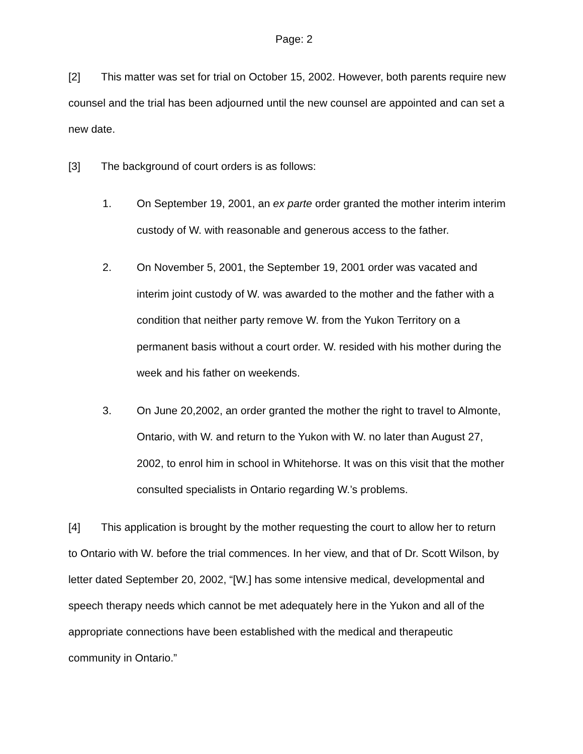Page: 2
[2] This matter was set for trial on October 15, 2002. However, both parents require new counsel and the trial has been adjourned until the new counsel are appointed and can set a new date.
[3] The background of court orders is as follows:
1. On September 19, 2001, an ex parte order granted the mother interim interim custody of W. with reasonable and generous access to the father.
2. On November 5, 2001, the September 19, 2001 order was vacated and interim joint custody of W. was awarded to the mother and the father with a condition that neither party remove W. from the Yukon Territory on a permanent basis without a court order. W. resided with his mother during the week and his father on weekends.
3. On June 20,2002, an order granted the mother the right to travel to Almonte, Ontario, with W. and return to the Yukon with W. no later than August 27, 2002, to enrol him in school in Whitehorse. It was on this visit that the mother consulted specialists in Ontario regarding W.’s problems.
[4] This application is brought by the mother requesting the court to allow her to return to Ontario with W. before the trial commences. In her view, and that of Dr. Scott Wilson, by letter dated September 20, 2002, “[W.] has some intensive medical, developmental and speech therapy needs which cannot be met adequately here in the Yukon and all of the appropriate connections have been established with the medical and therapeutic community in Ontario.”